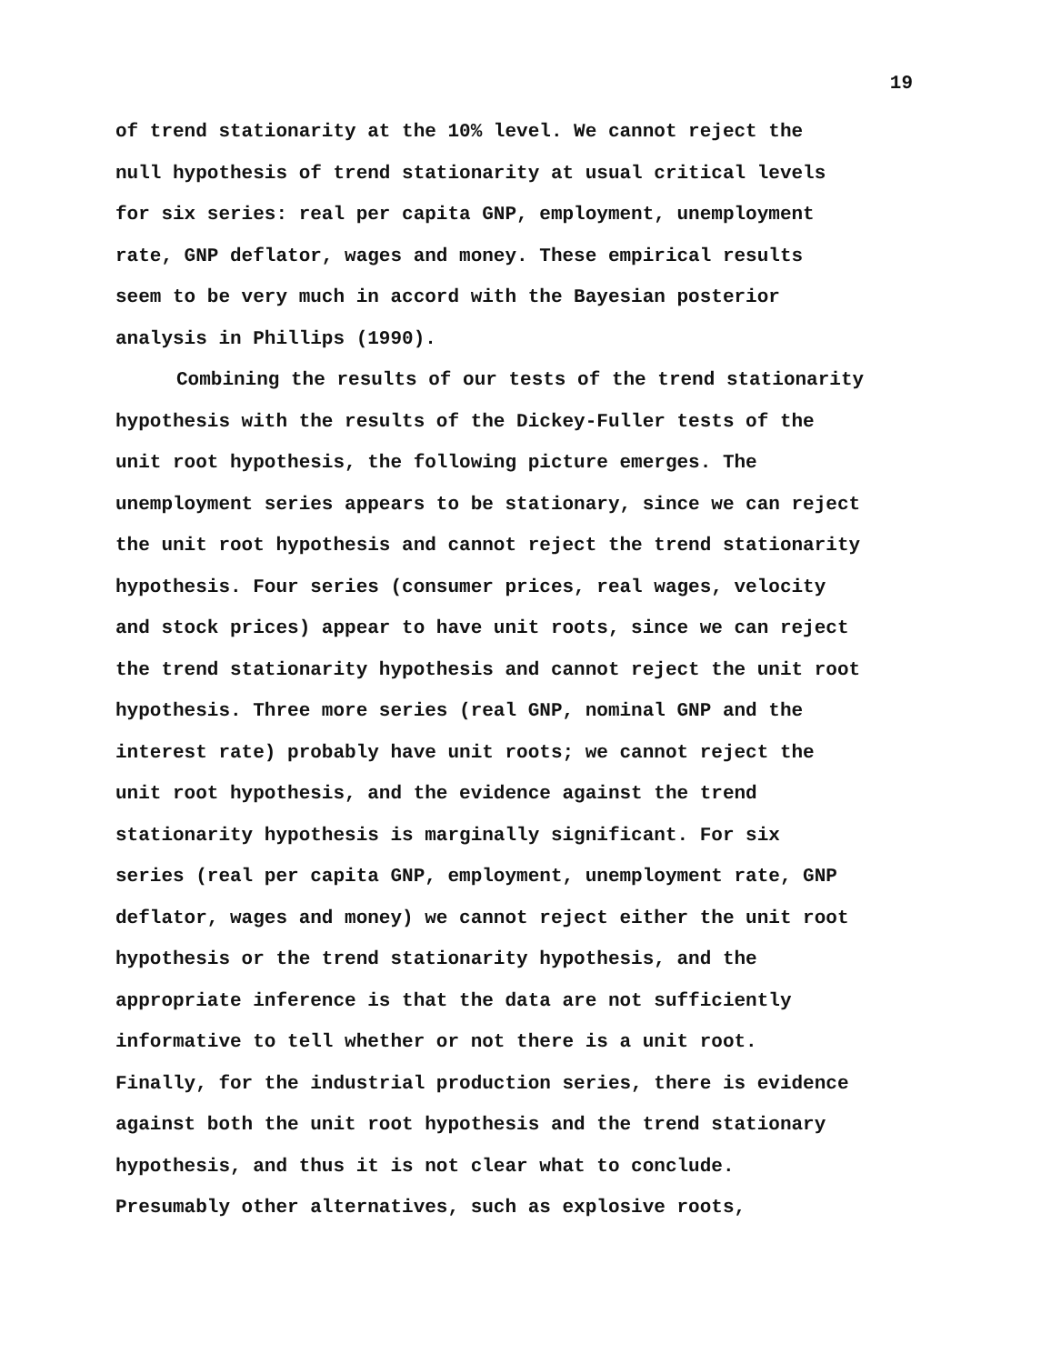19
of trend stationarity at the 10% level. We cannot reject the
null hypothesis of trend stationarity at usual critical levels
for six series: real per capita GNP, employment, unemployment
rate, GNP deflator, wages and money. These empirical results
seem to be very much in accord with the Bayesian posterior
analysis in Phillips (1990).
Combining the results of our tests of the trend stationarity
hypothesis with the results of the Dickey-Fuller tests of the
unit root hypothesis, the following picture emerges. The
unemployment series appears to be stationary, since we can reject
the unit root hypothesis and cannot reject the trend stationarity
hypothesis. Four series (consumer prices, real wages, velocity
and stock prices) appear to have unit roots, since we can reject
the trend stationarity hypothesis and cannot reject the unit root
hypothesis. Three more series (real GNP, nominal GNP and the
interest rate) probably have unit roots; we cannot reject the
unit root hypothesis, and the evidence against the trend
stationarity hypothesis is marginally significant. For six
series (real per capita GNP, employment, unemployment rate, GNP
deflator, wages and money) we cannot reject either the unit root
hypothesis or the trend stationarity hypothesis, and the
appropriate inference is that the data are not sufficiently
informative to tell whether or not there is a unit root.
Finally, for the industrial production series, there is evidence
against both the unit root hypothesis and the trend stationary
hypothesis, and thus it is not clear what to conclude.
Presumably other alternatives, such as explosive roots,